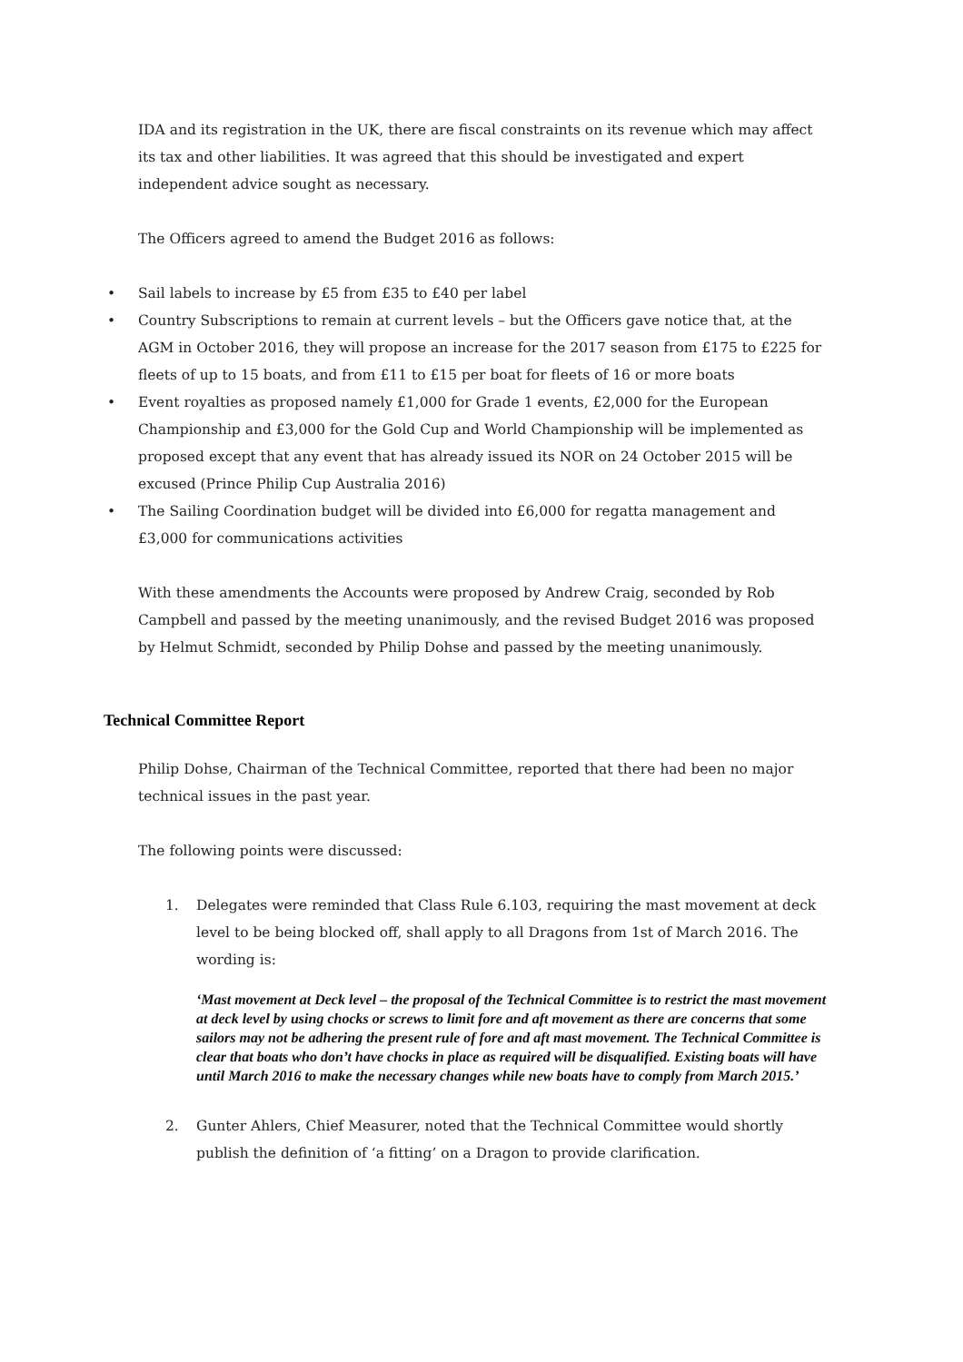IDA and its registration in the UK, there are fiscal constraints on its revenue which may affect its tax and other liabilities. It was agreed that this should be investigated and expert independent advice sought as necessary.
The Officers agreed to amend the Budget 2016 as follows:
• Sail labels to increase by £5 from £35 to £40 per label
• Country Subscriptions to remain at current levels – but the Officers gave notice that, at the AGM in October 2016, they will propose an increase for the 2017 season from £175 to £225 for fleets of up to 15 boats, and from £11 to £15 per boat for fleets of 16 or more boats
• Event royalties as proposed namely £1,000 for Grade 1 events, £2,000 for the European Championship and £3,000 for the Gold Cup and World Championship will be implemented as proposed except that any event that has already issued its NOR on 24 October 2015 will be excused (Prince Philip Cup Australia 2016)
• The Sailing Coordination budget will be divided into £6,000 for regatta management and £3,000 for communications activities
With these amendments the Accounts were proposed by Andrew Craig, seconded by Rob Campbell and passed by the meeting unanimously, and the revised Budget 2016 was proposed by Helmut Schmidt, seconded by Philip Dohse and passed by the meeting unanimously.
Technical Committee Report
Philip Dohse, Chairman of the Technical Committee, reported that there had been no major technical issues in the past year.
The following points were discussed:
1. Delegates were reminded that Class Rule 6.103, requiring the mast movement at deck level to be being blocked off, shall apply to all Dragons from 1st of March 2016. The wording is:
‘Mast movement at Deck level – the proposal of the Technical Committee is to restrict the mast movement at deck level by using chocks or screws to limit fore and aft movement as there are concerns that some sailors may not be adhering the present rule of fore and aft mast movement. The Technical Committee is clear that boats who don’t have chocks in place as required will be disqualified. Existing boats will have until March 2016 to make the necessary changes while new boats have to comply from March 2015.’
2. Gunter Ahlers, Chief Measurer, noted that the Technical Committee would shortly publish the definition of ‘a fitting’ on a Dragon to provide clarification.